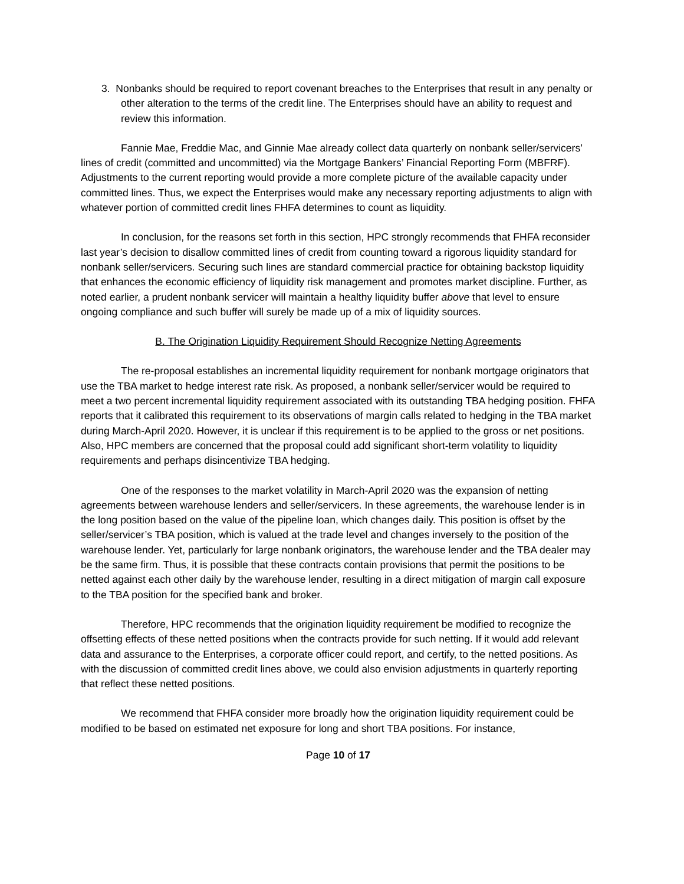3. Nonbanks should be required to report covenant breaches to the Enterprises that result in any penalty or other alteration to the terms of the credit line. The Enterprises should have an ability to request and review this information.
Fannie Mae, Freddie Mac, and Ginnie Mae already collect data quarterly on nonbank seller/servicers’ lines of credit (committed and uncommitted) via the Mortgage Bankers’ Financial Reporting Form (MBFRF). Adjustments to the current reporting would provide a more complete picture of the available capacity under committed lines. Thus, we expect the Enterprises would make any necessary reporting adjustments to align with whatever portion of committed credit lines FHFA determines to count as liquidity.
In conclusion, for the reasons set forth in this section, HPC strongly recommends that FHFA reconsider last year’s decision to disallow committed lines of credit from counting toward a rigorous liquidity standard for nonbank seller/servicers. Securing such lines are standard commercial practice for obtaining backstop liquidity that enhances the economic efficiency of liquidity risk management and promotes market discipline. Further, as noted earlier, a prudent nonbank servicer will maintain a healthy liquidity buffer above that level to ensure ongoing compliance and such buffer will surely be made up of a mix of liquidity sources.
B. The Origination Liquidity Requirement Should Recognize Netting Agreements
The re-proposal establishes an incremental liquidity requirement for nonbank mortgage originators that use the TBA market to hedge interest rate risk. As proposed, a nonbank seller/servicer would be required to meet a two percent incremental liquidity requirement associated with its outstanding TBA hedging position. FHFA reports that it calibrated this requirement to its observations of margin calls related to hedging in the TBA market during March-April 2020. However, it is unclear if this requirement is to be applied to the gross or net positions. Also, HPC members are concerned that the proposal could add significant short-term volatility to liquidity requirements and perhaps disincentivize TBA hedging.
One of the responses to the market volatility in March-April 2020 was the expansion of netting agreements between warehouse lenders and seller/servicers. In these agreements, the warehouse lender is in the long position based on the value of the pipeline loan, which changes daily. This position is offset by the seller/servicer’s TBA position, which is valued at the trade level and changes inversely to the position of the warehouse lender. Yet, particularly for large nonbank originators, the warehouse lender and the TBA dealer may be the same firm. Thus, it is possible that these contracts contain provisions that permit the positions to be netted against each other daily by the warehouse lender, resulting in a direct mitigation of margin call exposure to the TBA position for the specified bank and broker.
Therefore, HPC recommends that the origination liquidity requirement be modified to recognize the offsetting effects of these netted positions when the contracts provide for such netting. If it would add relevant data and assurance to the Enterprises, a corporate officer could report, and certify, to the netted positions. As with the discussion of committed credit lines above, we could also envision adjustments in quarterly reporting that reflect these netted positions.
We recommend that FHFA consider more broadly how the origination liquidity requirement could be modified to be based on estimated net exposure for long and short TBA positions. For instance,
Page 10 of 17